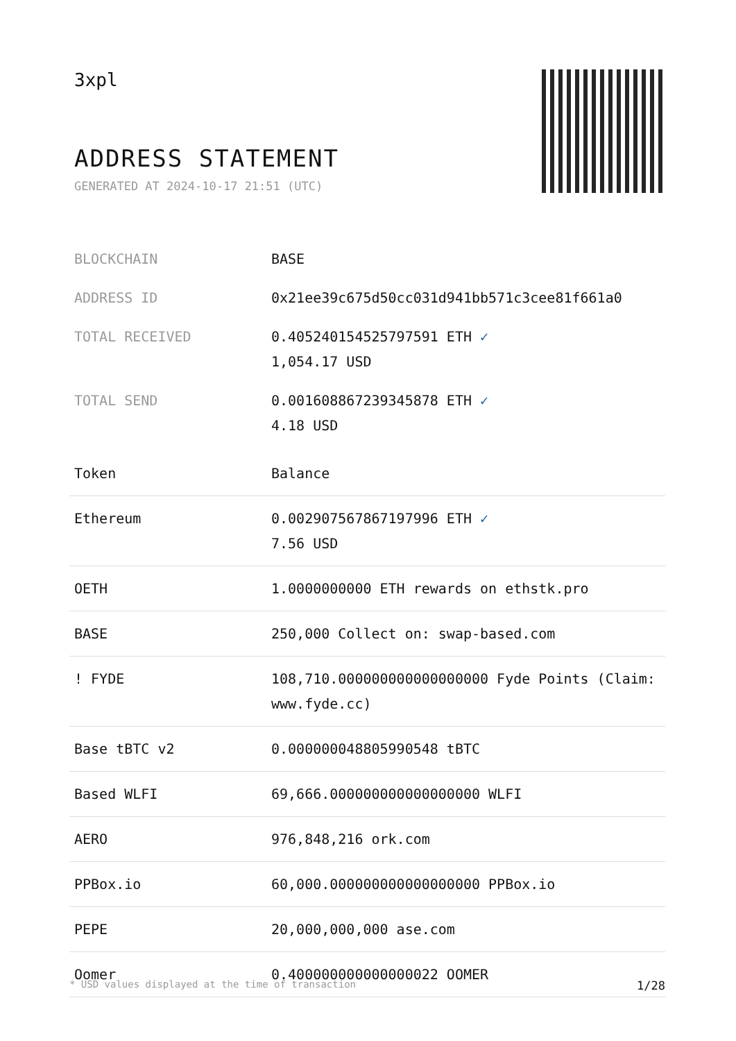3xpl
ADDRESS STATEMENT
GENERATED AT 2024-10-17 21:51 (UTC)
| BLOCKCHAIN | BASE |
| ADDRESS ID | 0x21ee39c675d50cc031d941bb571c3cee81f661a0 |
| TOTAL RECEIVED | 0.405240154525797591 ETH ✓ 1,054.17 USD |
| TOTAL SEND | 0.001608867239345878 ETH ✓ 4.18 USD |
| Token | Balance |
| --- | --- |
| Ethereum | 0.002907567867197996 ETH ✓ 7.56 USD |
| OETH | 1.0000000000 ETH rewards on ethstk.pro |
| BASE | 250,000 Collect on: swap-based.com |
| ! FYDE | 108,710.000000000000000000 Fyde Points (Claim: www.fyde.cc) |
| Base tBTC v2 | 0.000000048805990548 tBTC |
| Based WLFI | 69,666.000000000000000000 WLFI |
| AERO | 976,848,216 ork.com |
| PPBox.io | 60,000.000000000000000000 PPBox.io |
| PEPE | 20,000,000,000 ase.com |
| Oomer | 0.400000000000000022 OOMER |
* USD values displayed at the time of transaction 1/28